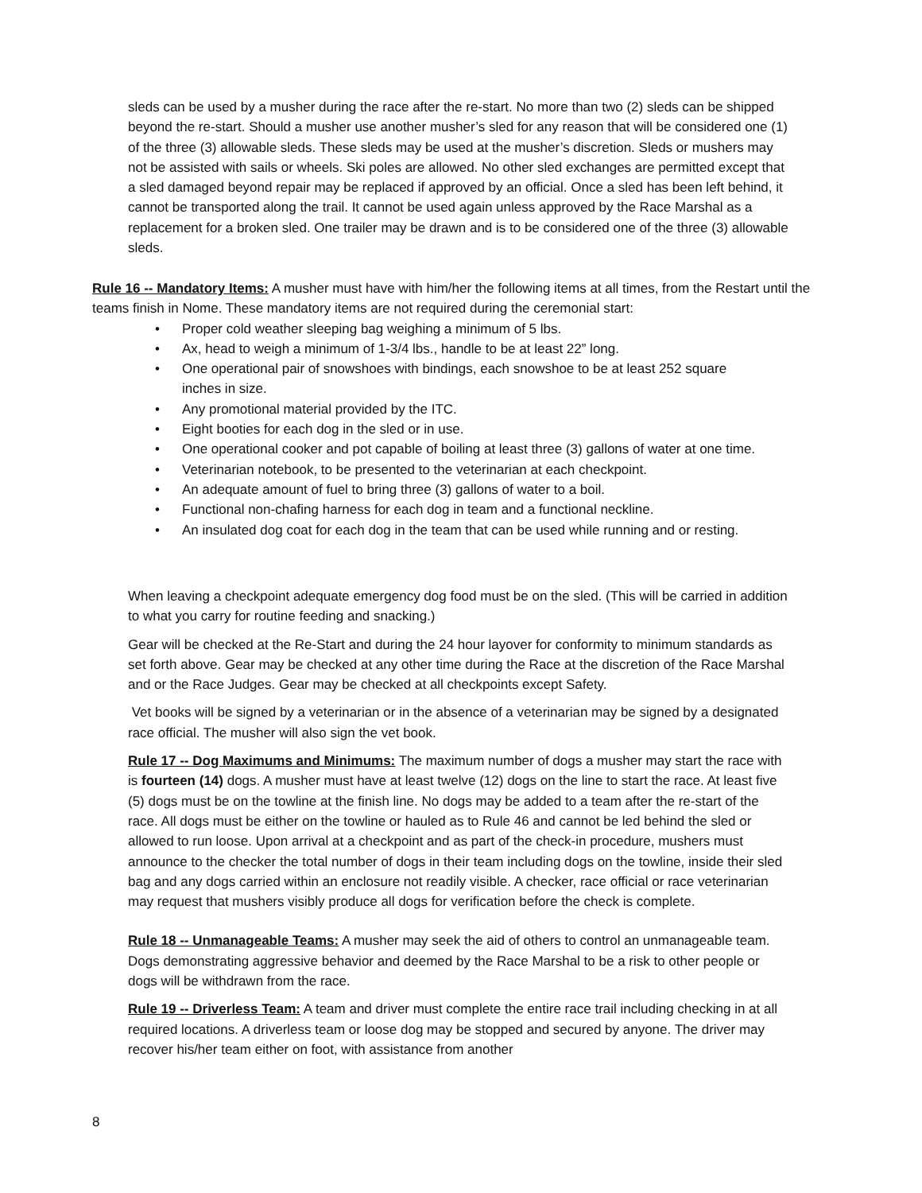sleds can be used by a musher during the race after the re-start. No more than two (2) sleds can be shipped beyond the re-start. Should a musher use another musher’s sled for any reason that will be considered one (1) of the three (3) allowable sleds. These sleds may be used at the musher’s discretion. Sleds or mushers may not be assisted with sails or wheels. Ski poles are allowed. No other sled exchanges are permitted except that a sled damaged beyond repair may be replaced if approved by an official. Once a sled has been left behind, it cannot be transported along the trail. It cannot be used again unless approved by the Race Marshal as a replacement for a broken sled. One trailer may be drawn and is to be considered one of the three (3) allowable sleds.
Rule 16 -- Mandatory Items: A musher must have with him/her the following items at all times, from the Restart until the teams finish in Nome. These mandatory items are not required during the ceremonial start:
• Proper cold weather sleeping bag weighing a minimum of 5 lbs.
• Ax, head to weigh a minimum of 1-3/4 lbs., handle to be at least 22” long.
• One operational pair of snowshoes with bindings, each snowshoe to be at least 252 square inches in size.
• Any promotional material provided by the ITC.
• Eight booties for each dog in the sled or in use.
• One operational cooker and pot capable of boiling at least three (3) gallons of water at one time.
• Veterinarian notebook, to be presented to the veterinarian at each checkpoint.
• An adequate amount of fuel to bring three (3) gallons of water to a boil.
• Functional non-chafing harness for each dog in team and a functional neckline.
• An insulated dog coat for each dog in the team that can be used while running and or resting.
When leaving a checkpoint adequate emergency dog food must be on the sled. (This will be carried in addition to what you carry for routine feeding and snacking.)
Gear will be checked at the Re-Start and during the 24 hour layover for conformity to minimum standards as set forth above. Gear may be checked at any other time during the Race at the discretion of the Race Marshal and or the Race Judges. Gear may be checked at all checkpoints except Safety.
Vet books will be signed by a veterinarian or in the absence of a veterinarian may be signed by a designated race official. The musher will also sign the vet book.
Rule 17 -- Dog Maximums and Minimums: The maximum number of dogs a musher may start the race with is fourteen (14) dogs. A musher must have at least twelve (12) dogs on the line to start the race. At least five (5) dogs must be on the towline at the finish line. No dogs may be added to a team after the re-start of the race. All dogs must be either on the towline or hauled as to Rule 46 and cannot be led behind the sled or allowed to run loose. Upon arrival at a checkpoint and as part of the check-in procedure, mushers must announce to the checker the total number of dogs in their team including dogs on the towline, inside their sled bag and any dogs carried within an enclosure not readily visible. A checker, race official or race veterinarian may request that mushers visibly produce all dogs for verification before the check is complete.
Rule 18 -- Unmanageable Teams: A musher may seek the aid of others to control an unmanageable team. Dogs demonstrating aggressive behavior and deemed by the Race Marshal to be a risk to other people or dogs will be withdrawn from the race.
Rule 19 -- Driverless Team: A team and driver must complete the entire race trail including checking in at all required locations. A driverless team or loose dog may be stopped and secured by anyone. The driver may recover his/her team either on foot, with assistance from another
8